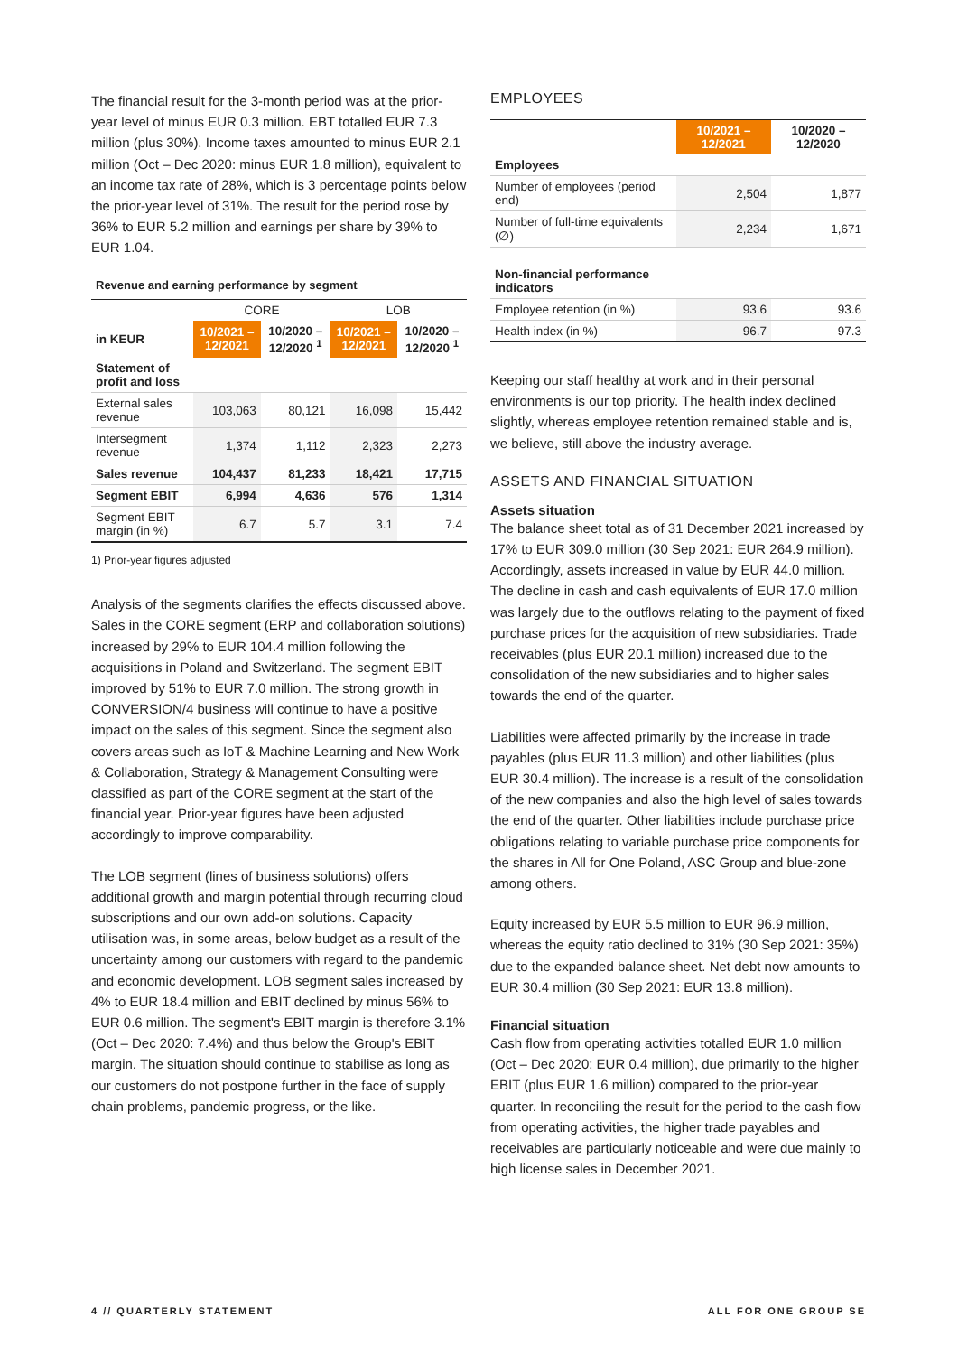The financial result for the 3-month period was at the prior-year level of minus EUR 0.3 million. EBT totalled EUR 7.3 million (plus 30%). Income taxes amounted to minus EUR 2.1 million (Oct – Dec 2020: minus EUR 1.8 million), equivalent to an income tax rate of 28%, which is 3 percentage points below the prior-year level of 31%. The result for the period rose by 36% to EUR 5.2 million and earnings per share by 39% to EUR 1.04.
Revenue and earning performance by segment
| | CORE | | LOB | |
| --- | --- | --- | --- | --- |
| in KEUR | 10/2021 – 12/2021 | 10/2020 – 12/2020 <sup>1</sup> | 10/2021 – 12/2021 | 10/2020 – 12/2020 <sup>1</sup> |
| Statement of profit and loss | | | | |
| External sales revenue | 103,063 | 80,121 | 16,098 | 15,442 |
| Intersegment revenue | 1,374 | 1,112 | 2,323 | 2,273 |
| Sales revenue | 104,437 | 81,233 | 18,421 | 17,715 |
| Segment EBIT | 6,994 | 4,636 | 576 | 1,314 |
| Segment EBIT margin (in %) | 6.7 | 5.7 | 3.1 | 7.4 |
1) Prior-year figures adjusted
Analysis of the segments clarifies the effects discussed above. Sales in the CORE segment (ERP and collaboration solutions) increased by 29% to EUR 104.4 million following the acquisitions in Poland and Switzerland. The segment EBIT improved by 51% to EUR 7.0 million. The strong growth in CONVERSION/4 business will continue to have a positive impact on the sales of this segment. Since the segment also covers areas such as IoT & Machine Learning and New Work & Collaboration, Strategy & Management Consulting were classified as part of the CORE segment at the start of the financial year. Prior-year figures have been adjusted accordingly to improve comparability.
The LOB segment (lines of business solutions) offers additional growth and margin potential through recurring cloud subscriptions and our own add-on solutions. Capacity utilisation was, in some areas, below budget as a result of the uncertainty among our customers with regard to the pandemic and economic development. LOB segment sales increased by 4% to EUR 18.4 million and EBIT declined by minus 56% to EUR 0.6 million. The segment's EBIT margin is therefore 3.1% (Oct – Dec 2020: 7.4%) and thus below the Group's EBIT margin. The situation should continue to stabilise as long as our customers do not postpone further in the face of supply chain problems, pandemic progress, or the like.
EMPLOYEES
| | 10/2021 – 12/2021 | 10/2020 – 12/2020 |
| --- | --- | --- |
| Employees | | |
| Number of employees (period end) | 2,504 | 1,877 |
| Number of full-time equivalents (∅) | 2,234 | 1,671 |
| Non-financial performance indicators | | |
| Employee retention (in %) | 93.6 | 93.6 |
| Health index (in %) | 96.7 | 97.3 |
Keeping our staff healthy at work and in their personal environments is our top priority. The health index declined slightly, whereas employee retention remained stable and is, we believe, still above the industry average.
ASSETS AND FINANCIAL SITUATION
Assets situation
The balance sheet total as of 31 December 2021 increased by 17% to EUR 309.0 million (30 Sep 2021: EUR 264.9 million). Accordingly, assets increased in value by EUR 44.0 million. The decline in cash and cash equivalents of EUR 17.0 million was largely due to the outflows relating to the payment of fixed purchase prices for the acquisition of new subsidiaries. Trade receivables (plus EUR 20.1 million) increased due to the consolidation of the new subsidiaries and to higher sales towards the end of the quarter.
Liabilities were affected primarily by the increase in trade payables (plus EUR 11.3 million) and other liabilities (plus EUR 30.4 million). The increase is a result of the consolidation of the new companies and also the high level of sales towards the end of the quarter. Other liabilities include purchase price obligations relating to variable purchase price components for the shares in All for One Poland, ASC Group and blue-zone among others.
Equity increased by EUR 5.5 million to EUR 96.9 million, whereas the equity ratio declined to 31% (30 Sep 2021: 35%) due to the expanded balance sheet. Net debt now amounts to EUR 30.4 million (30 Sep 2021: EUR 13.8 million).
Financial situation
Cash flow from operating activities totalled EUR 1.0 million (Oct – Dec 2020: EUR 0.4 million), due primarily to the higher EBIT (plus EUR 1.6 million) compared to the prior-year quarter. In reconciling the result for the period to the cash flow from operating activities, the higher trade payables and receivables are particularly noticeable and were due mainly to high license sales in December 2021.
4 // QUARTERLY STATEMENT ALL FOR ONE GROUP SE